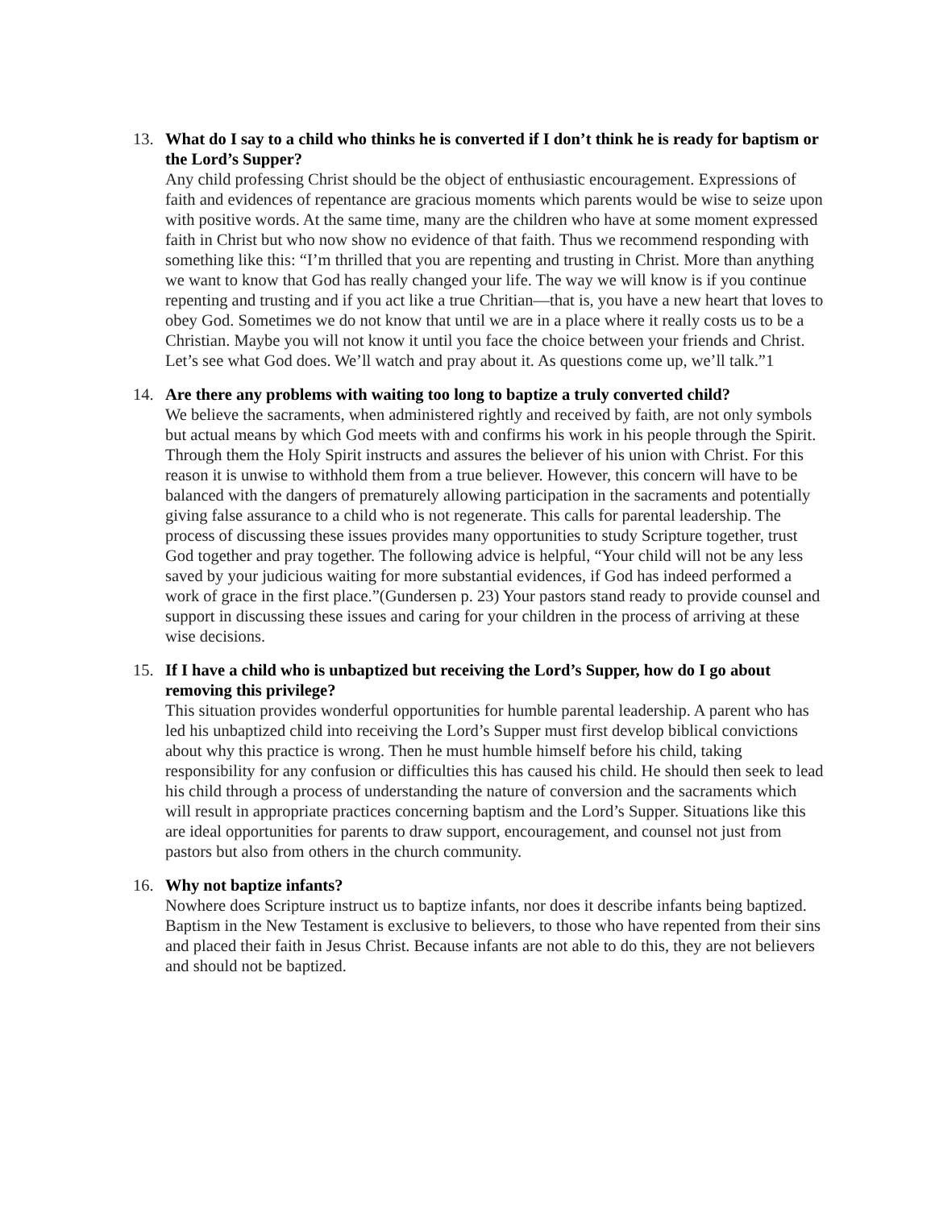13. What do I say to a child who thinks he is converted if I don’t think he is ready for baptism or the Lord’s Supper?
Any child professing Christ should be the object of enthusiastic encouragement. Expressions of faith and evidences of repentance are gracious moments which parents would be wise to seize upon with positive words. At the same time, many are the children who have at some moment expressed faith in Christ but who now show no evidence of that faith. Thus we recommend responding with something like this: “I’m thrilled that you are repenting and trusting in Christ. More than anything we want to know that God has really changed your life. The way we will know is if you continue repenting and trusting and if you act like a true Chritian—that is, you have a new heart that loves to obey God. Sometimes we do not know that until we are in a place where it really costs us to be a Christian. Maybe you will not know it until you face the choice between your friends and Christ. Let’s see what God does. We’ll watch and pray about it. As questions come up, we’ll talk.”1
14. Are there any problems with waiting too long to baptize a truly converted child?
We believe the sacraments, when administered rightly and received by faith, are not only symbols but actual means by which God meets with and confirms his work in his people through the Spirit. Through them the Holy Spirit instructs and assures the believer of his union with Christ. For this reason it is unwise to withhold them from a true believer. However, this concern will have to be balanced with the dangers of prematurely allowing participation in the sacraments and potentially giving false assurance to a child who is not regenerate. This calls for parental leadership. The process of discussing these issues provides many opportunities to study Scripture together, trust God together and pray together. The following advice is helpful, “Your child will not be any less saved by your judicious waiting for more substantial evidences, if God has indeed performed a work of grace in the first place.”(Gundersen p. 23) Your pastors stand ready to provide counsel and support in discussing these issues and caring for your children in the process of arriving at these wise decisions.
15. If I have a child who is unbaptized but receiving the Lord’s Supper, how do I go about removing this privilege?
This situation provides wonderful opportunities for humble parental leadership. A parent who has led his unbaptized child into receiving the Lord’s Supper must first develop biblical convictions about why this practice is wrong. Then he must humble himself before his child, taking responsibility for any confusion or difficulties this has caused his child. He should then seek to lead his child through a process of understanding the nature of conversion and the sacraments which will result in appropriate practices concerning baptism and the Lord’s Supper. Situations like this are ideal opportunities for parents to draw support, encouragement, and counsel not just from pastors but also from others in the church community.
16. Why not baptize infants?
Nowhere does Scripture instruct us to baptize infants, nor does it describe infants being baptized. Baptism in the New Testament is exclusive to believers, to those who have repented from their sins and placed their faith in Jesus Christ. Because infants are not able to do this, they are not believers and should not be baptized.